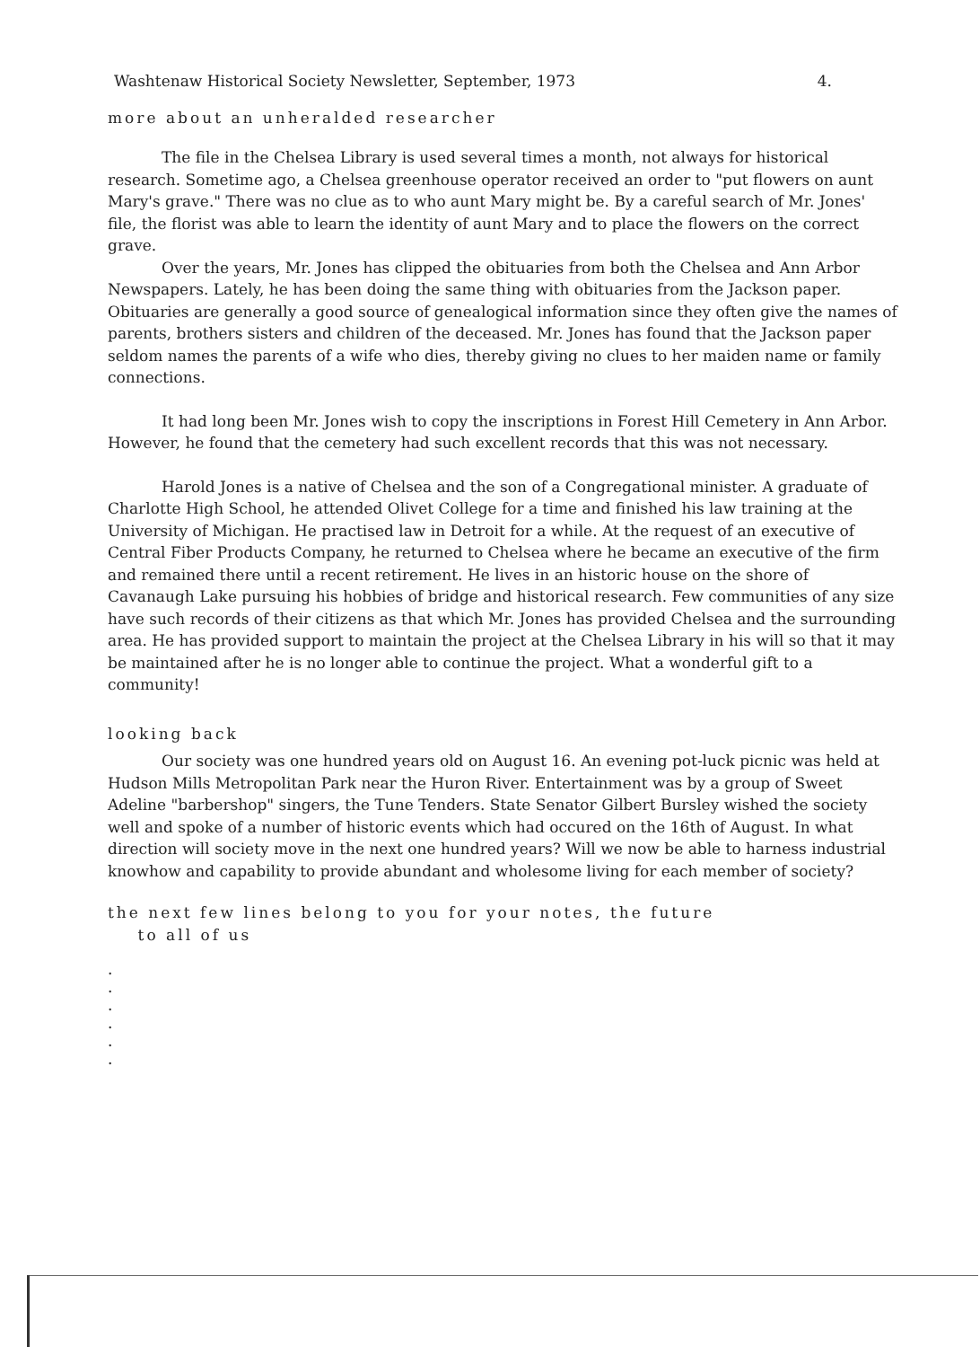Washtenaw Historical Society Newsletter, September, 1973 4.
more about an unheralded researcher
The file in the Chelsea Library is used several times a month, not always for historical research. Sometime ago, a Chelsea greenhouse operator received an order to "put flowers on aunt Mary's grave." There was no clue as to who aunt Mary might be. By a careful search of Mr. Jones' file, the florist was able to learn the identity of aunt Mary and to place the flowers on the correct grave.
Over the years, Mr. Jones has clipped the obituaries from both the Chelsea and Ann Arbor Newspapers. Lately, he has been doing the same thing with obituaries from the Jackson paper. Obituaries are generally a good source of genealogical information since they often give the names of parents, brothers sisters and children of the deceased. Mr. Jones has found that the Jackson paper seldom names the parents of a wife who dies, thereby giving no clues to her maiden name or family connections.
It had long been Mr. Jones wish to copy the inscriptions in Forest Hill Cemetery in Ann Arbor. However, he found that the cemetery had such excellent records that this was not necessary.
Harold Jones is a native of Chelsea and the son of a Congregational minister. A graduate of Charlotte High School, he attended Olivet College for a time and finished his law training at the University of Michigan. He practised law in Detroit for a while. At the request of an executive of Central Fiber Products Company, he returned to Chelsea where he became an executive of the firm and remained there until a recent retirement. He lives in an historic house on the shore of Cavanaugh Lake pursuing his hobbies of bridge and historical research. Few communities of any size have such records of their citizens as that which Mr. Jones has provided Chelsea and the surrounding area. He has provided support to maintain the project at the Chelsea Library in his will so that it may be maintained after he is no longer able to continue the project. What a wonderful gift to a community!
looking back
Our society was one hundred years old on August 16. An evening pot-luck picnic was held at Hudson Mills Metropolitan Park near the Huron River. Entertainment was by a group of Sweet Adeline "barbershop" singers, the Tune Tenders. State Senator Gilbert Bursley wished the society well and spoke of a number of historic events which had occured on the 16th of August. In what direction will society move in the next one hundred years? Will we now be able to harness industrial knowhow and capability to provide abundant and wholesome living for each member of society?
the next few lines belong to you for your notes, the future
to all of us
.
.
.
.
.
.